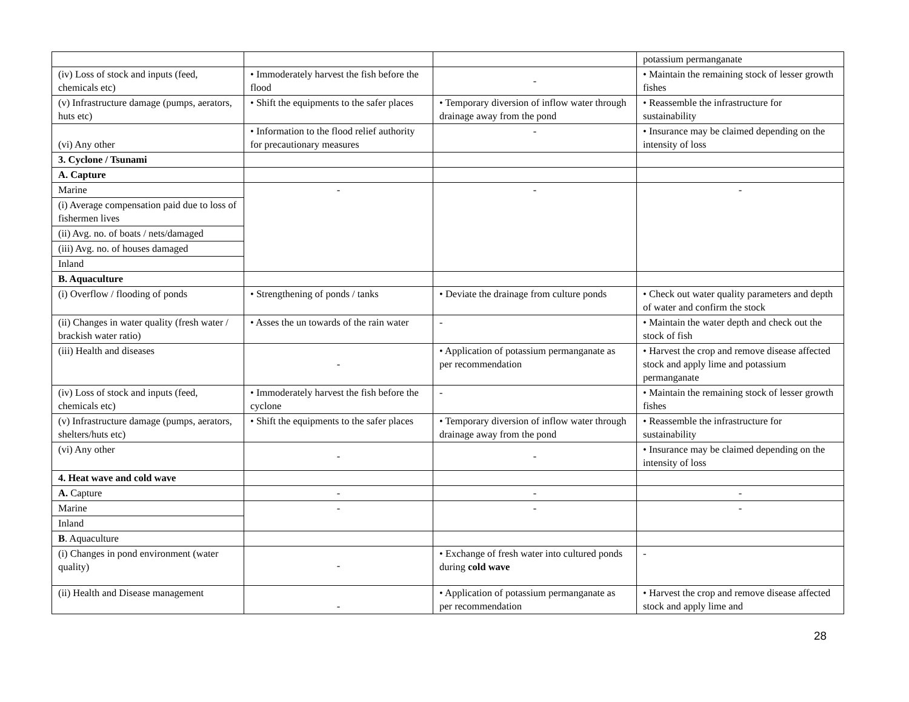| | | | potassium permanganate |
| (iv) Loss of stock and inputs (feed, chemicals etc) | • Immoderately harvest the fish before the flood | - | • Maintain the remaining stock of lesser growth fishes |
| (v) Infrastructure damage (pumps, aerators, huts etc) | • Shift the equipments to the safer places | • Temporary diversion of inflow water through drainage away from the pond | • Reassemble the infrastructure for sustainability |
| (vi) Any other | • Information to the flood relief authority for precautionary measures | - | • Insurance may be claimed depending on the intensity of loss |
| 3. Cyclone / Tsunami | | | |
| A. Capture | | | |
| Marine | - | - | - |
| (i) Average compensation paid due to loss of fishermen lives | | | |
| (ii) Avg. no. of boats / nets/damaged | | | |
| (iii) Avg. no. of houses damaged | | | |
| Inland | | | |
| B. Aquaculture | | | |
| (i) Overflow / flooding of ponds | • Strengthening of ponds / tanks | • Deviate the drainage from culture ponds | • Check out water quality parameters and depth of water and confirm the stock |
| (ii) Changes in water quality (fresh water / brackish water ratio) | • Asses the un towards of the rain water | - | • Maintain the water depth and check out the stock of fish |
| (iii) Health and diseases | - | • Application of potassium permanganate as per recommendation | • Harvest the crop and remove disease affected stock and apply lime and potassium permanganate |
| (iv) Loss of stock and inputs (feed, chemicals etc) | • Immoderately harvest the fish before the cyclone | - | • Maintain the remaining stock of lesser growth fishes |
| (v) Infrastructure damage (pumps, aerators, shelters/huts etc) | • Shift the equipments to the safer places | • Temporary diversion of inflow water through drainage away from the pond | • Reassemble the infrastructure for sustainability |
| (vi) Any other | - | - | • Insurance may be claimed depending on the intensity of loss |
| 4. Heat wave and cold wave | | | |
| A. Capture | - | - | - |
| Marine | - | - | - |
| Inland | | | |
| B . Aquaculture | | | |
| (i) Changes in pond environment (water quality) | - | • Exchange of fresh water into cultured ponds during cold wave | - |
| (ii) Health and Disease management | - | • Application of potassium permanganate as per recommendation | • Harvest the crop and remove disease affected stock and apply lime and |
28